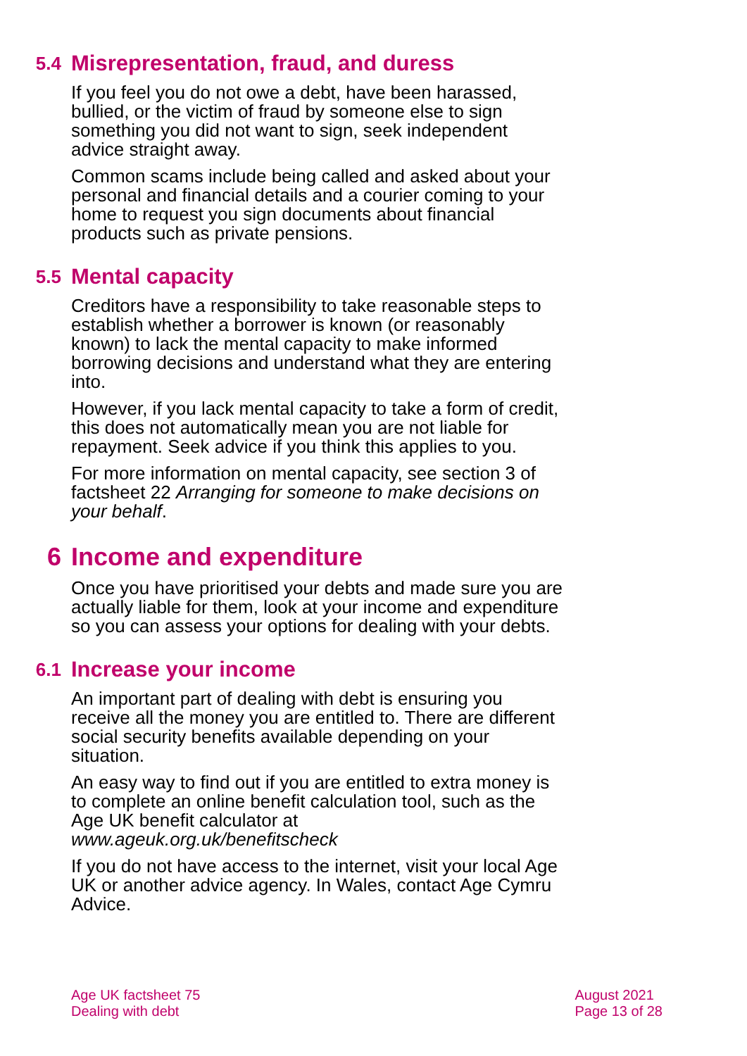5.4 Misrepresentation, fraud, and duress
If you feel you do not owe a debt, have been harassed, bullied, or the victim of fraud by someone else to sign something you did not want to sign, seek independent advice straight away.
Common scams include being called and asked about your personal and financial details and a courier coming to your home to request you sign documents about financial products such as private pensions.
5.5 Mental capacity
Creditors have a responsibility to take reasonable steps to establish whether a borrower is known (or reasonably known) to lack the mental capacity to make informed borrowing decisions and understand what they are entering into.
However, if you lack mental capacity to take a form of credit, this does not automatically mean you are not liable for repayment. Seek advice if you think this applies to you.
For more information on mental capacity, see section 3 of factsheet 22 Arranging for someone to make decisions on your behalf.
6 Income and expenditure
Once you have prioritised your debts and made sure you are actually liable for them, look at your income and expenditure so you can assess your options for dealing with your debts.
6.1 Increase your income
An important part of dealing with debt is ensuring you receive all the money you are entitled to. There are different social security benefits available depending on your situation.
An easy way to find out if you are entitled to extra money is to complete an online benefit calculation tool, such as the Age UK benefit calculator at www.ageuk.org.uk/benefitscheck
If you do not have access to the internet, visit your local Age UK or another advice agency. In Wales, contact Age Cymru Advice.
Age UK factsheet 75
Dealing with debt
August 2021
Page 13 of 28